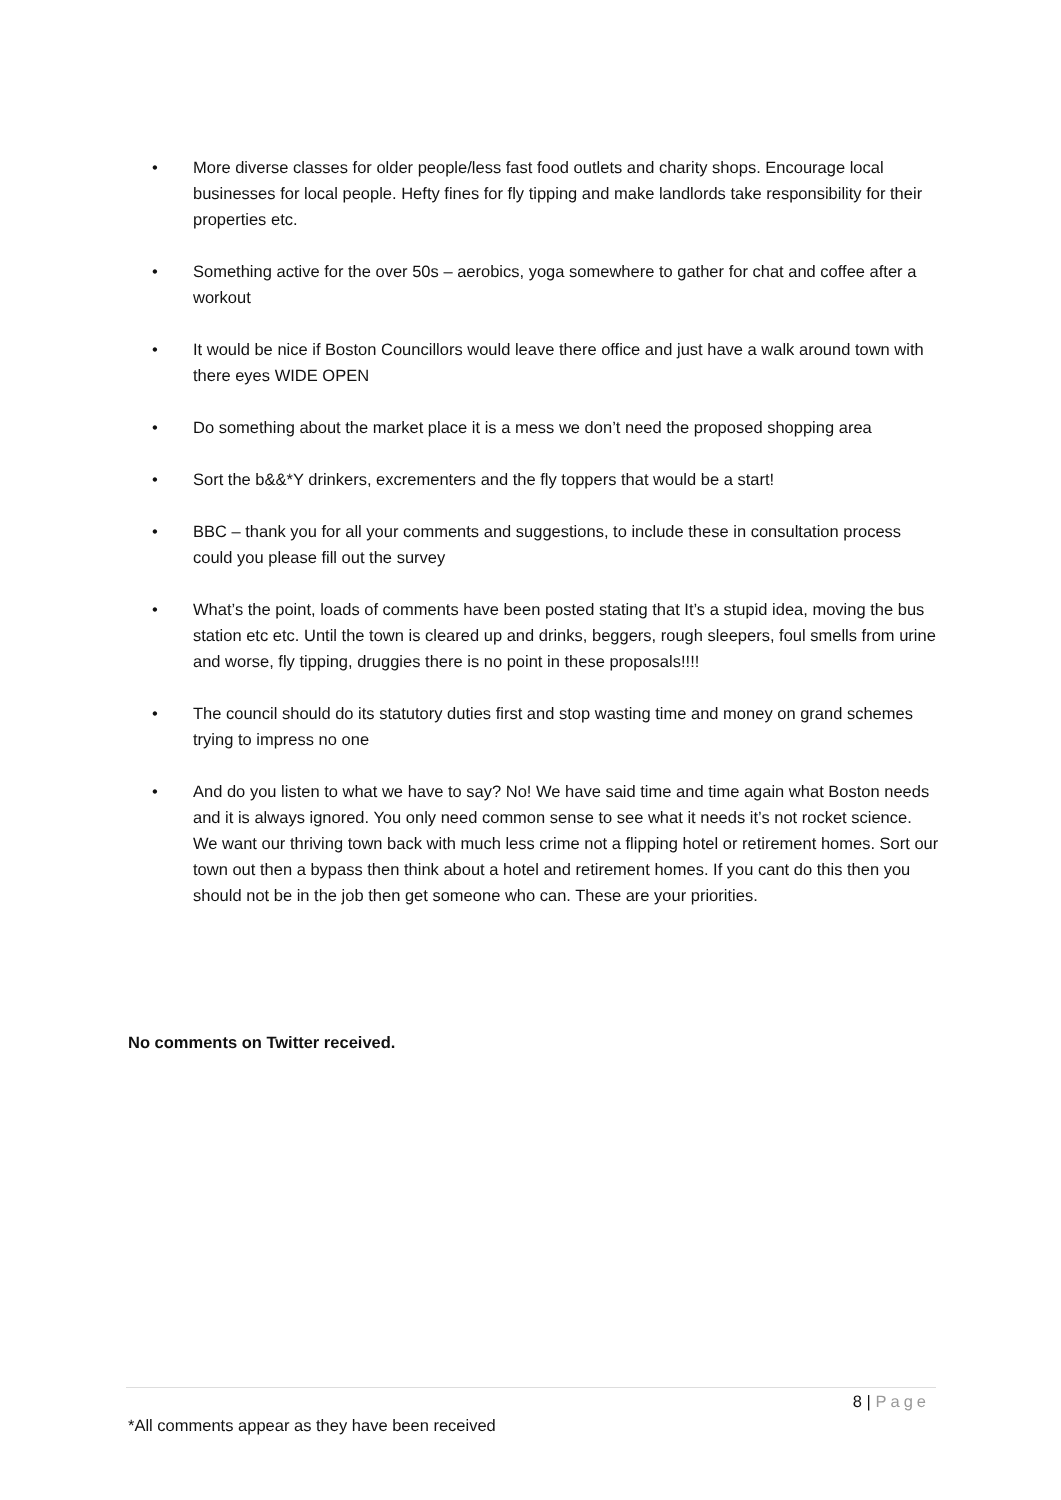• More diverse classes for older people/less fast food outlets and charity shops. Encourage local businesses for local people. Hefty fines for fly tipping and make landlords take responsibility for their properties etc.
• Something active for the over 50s – aerobics, yoga somewhere to gather for chat and coffee after a workout
• It would be nice if Boston Councillors would leave there office and just have a walk around town with there eyes WIDE OPEN
• Do something about the market place it is a mess we don’t need the proposed shopping area
• Sort the b&&*Y drinkers, excrementers and the fly toppers that would be a start!
• BBC – thank you for all your comments and suggestions, to include these in consultation process could you please fill out the survey
• What’s the point, loads of comments have been posted stating that It’s a stupid idea, moving the bus station etc etc. Until the town is cleared up and drinks, beggers, rough sleepers, foul smells from urine and worse, fly tipping, druggies there is no point in these proposals!!!!
• The council should do its statutory duties first and stop wasting time and money on grand schemes trying to impress no one
• And do you listen to what we have to say? No! We have said time and time again what Boston needs and it is always ignored. You only need common sense to see what it needs it’s not rocket science. We want our thriving town back with much less crime not a flipping hotel or retirement homes. Sort our town out then a bypass then think about a hotel and retirement homes. If you cant do this then you should not be in the job then get someone who can. These are your priorities.
No comments on Twitter received.
8 | Page
*All comments appear as they have been received